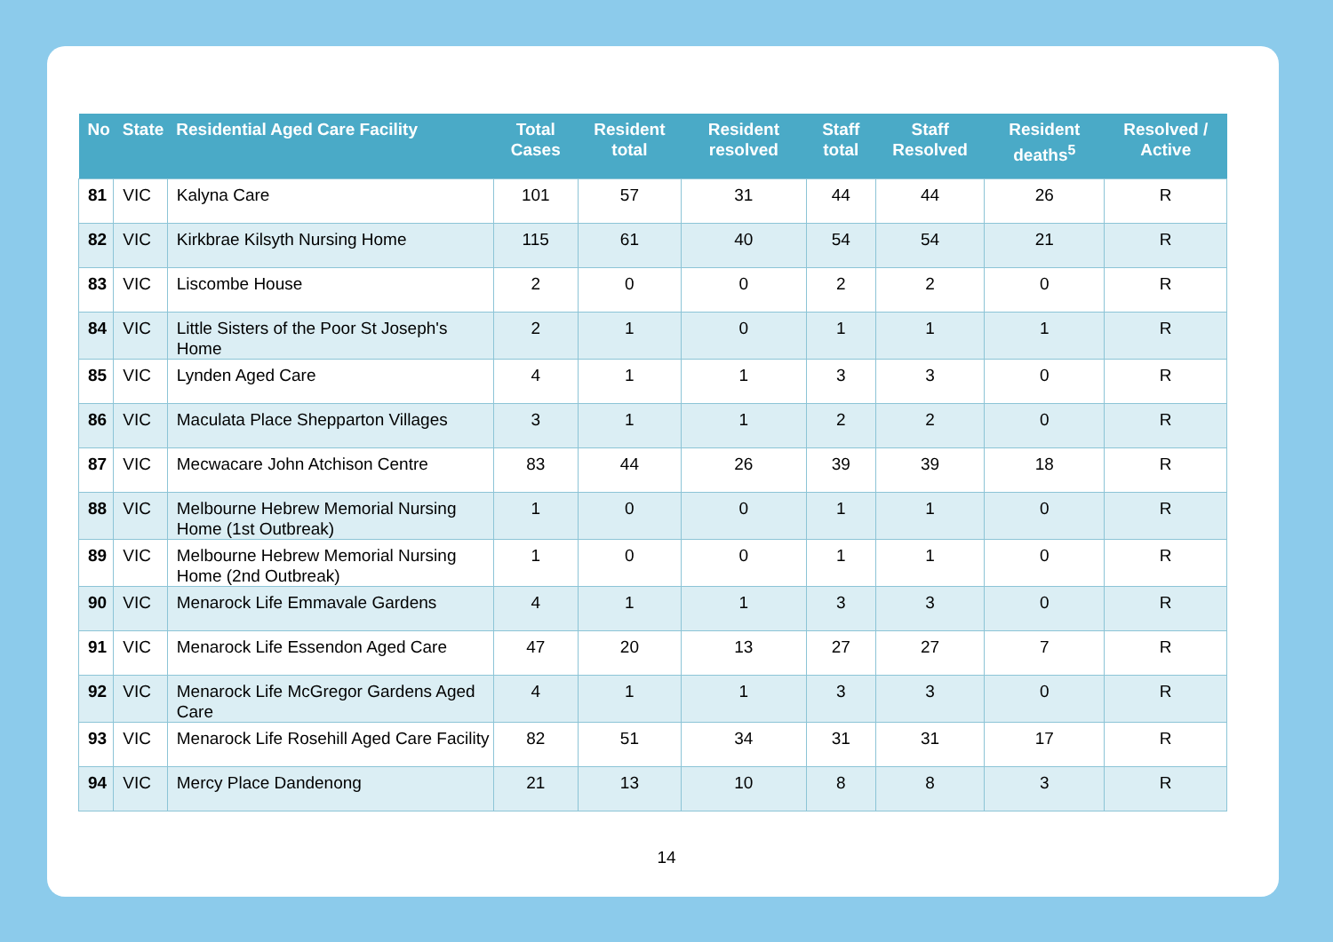| No | State | Residential Aged Care Facility | Total Cases | Resident total | Resident resolved | Staff total | Staff Resolved | Resident deaths<sup>5</sup> | Resolved / Active |
| --- | --- | --- | --- | --- | --- | --- | --- | --- | --- |
| 81 | VIC | Kalyna Care | 101 | 57 | 31 | 44 | 44 | 26 | R |
| 82 | VIC | Kirkbrae Kilsyth Nursing Home | 115 | 61 | 40 | 54 | 54 | 21 | R |
| 83 | VIC | Liscombe House | 2 | 0 | 0 | 2 | 2 | 0 | R |
| 84 | VIC | Little Sisters of the Poor St Joseph's Home | 2 | 1 | 0 | 1 | 1 | 1 | R |
| 85 | VIC | Lynden Aged Care | 4 | 1 | 1 | 3 | 3 | 0 | R |
| 86 | VIC | Maculata Place Shepparton Villages | 3 | 1 | 1 | 2 | 2 | 0 | R |
| 87 | VIC | Mecwacare John Atchison Centre | 83 | 44 | 26 | 39 | 39 | 18 | R |
| 88 | VIC | Melbourne Hebrew Memorial Nursing Home (1st Outbreak) | 1 | 0 | 0 | 1 | 1 | 0 | R |
| 89 | VIC | Melbourne Hebrew Memorial Nursing Home (2nd Outbreak) | 1 | 0 | 0 | 1 | 1 | 0 | R |
| 90 | VIC | Menarock Life Emmavale Gardens | 4 | 1 | 1 | 3 | 3 | 0 | R |
| 91 | VIC | Menarock Life Essendon Aged Care | 47 | 20 | 13 | 27 | 27 | 7 | R |
| 92 | VIC | Menarock Life McGregor Gardens Aged Care | 4 | 1 | 1 | 3 | 3 | 0 | R |
| 93 | VIC | Menarock Life Rosehill Aged Care Facility | 82 | 51 | 34 | 31 | 31 | 17 | R |
| 94 | VIC | Mercy Place Dandenong | 21 | 13 | 10 | 8 | 8 | 3 | R |
14